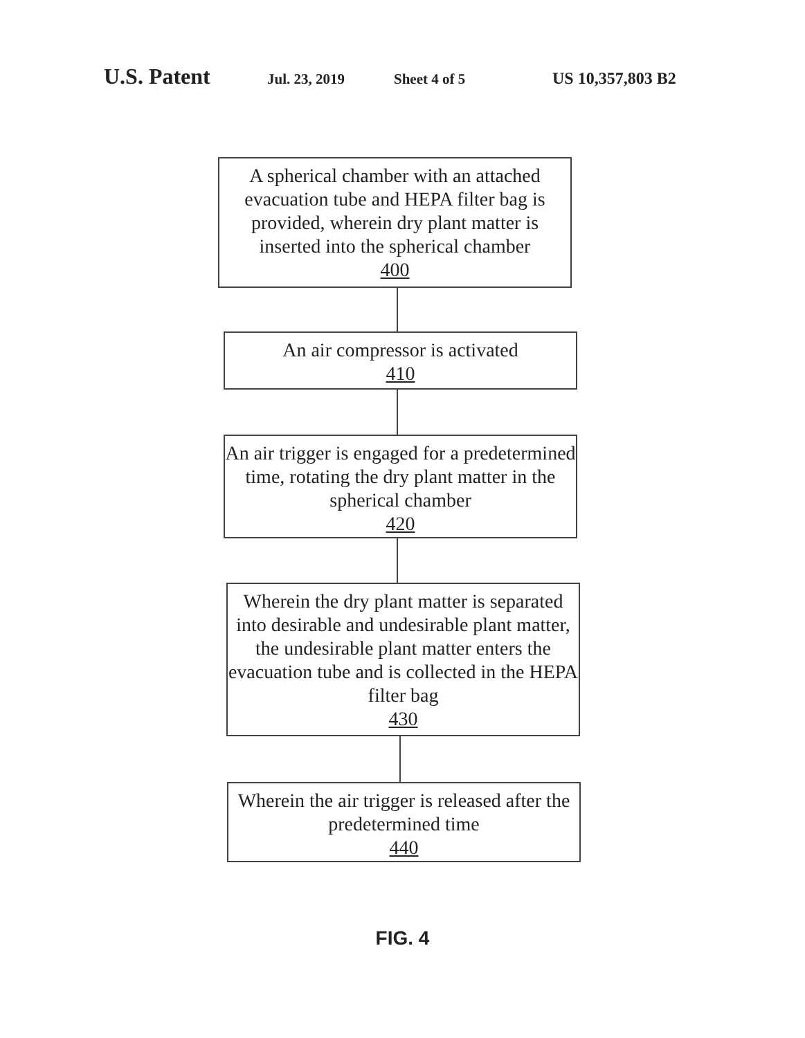U.S. Patent Jul. 23, 2019 Sheet 4 of 5 US 10,357,803 B2
A spherical chamber with an attached evacuation tube and HEPA filter bag is provided, wherein dry plant matter is inserted into the spherical chamber
400
An air compressor is activated
410
An air trigger is engaged for a predetermined time, rotating the dry plant matter in the spherical chamber
420
Wherein the dry plant matter is separated into desirable and undesirable plant matter, the undesirable plant matter enters the evacuation tube and is collected in the HEPA filter bag
430
Wherein the air trigger is released after the predetermined time
440
FIG. 4